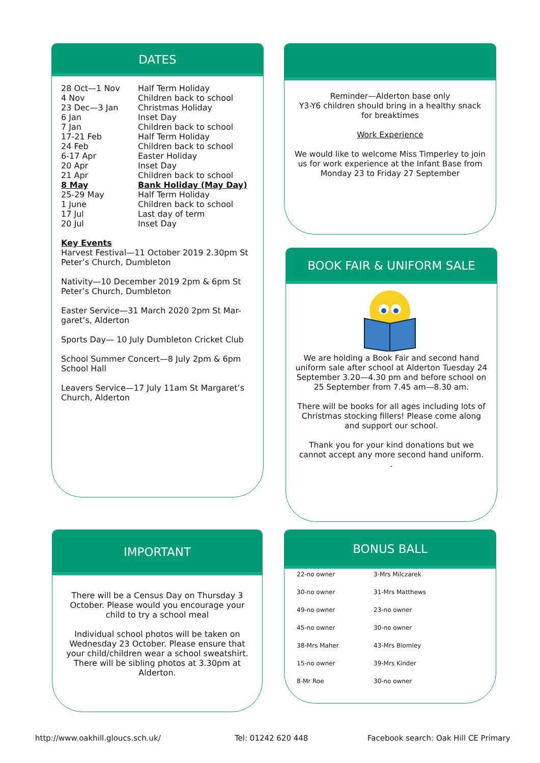DATES
| 28 Oct—1 Nov | Half Term Holiday |
| 4 Nov | Children back to school |
| 23 Dec—3 Jan | Christmas Holiday |
| 6 Jan | Inset Day |
| 7 Jan | Children back to school |
| 17-21 Feb | Half Term Holiday |
| 24 Feb | Children back to school |
| 6-17 Apr | Easter Holiday |
| 20 Apr | Inset Day |
| 21 Apr | Children back to school |
| 8 May | Bank Holiday (May Day) |
| 25-29 May | Half Term Holiday |
| 1 June | Children back to school |
| 17 Jul | Last day of term |
| 20 Jul | Inset Day |
Key Events
Harvest Festival—11 October 2019 2.30pm St Peter’s Church, Dumbleton
Nativity—10 December 2019 2pm & 6pm St Peter’s Church, Dumbleton
Easter Service—31 March 2020 2pm St Mar-garet’s, Alderton
Sports Day— 10 July Dumbleton Cricket Club
School Summer Concert—8 July 2pm & 6pm School Hall
Leavers Service—17 July 11am St Margaret’s Church, Alderton
Reminder—Alderton base only
Y3-Y6 children should bring in a healthy snack for breaktimes
Work Experience
We would like to welcome Miss Timperley to join us for work experience at the Infant Base from Monday 23 to Friday 27 September
BOOK FAIR & UNIFORM SALE
We are holding a Book Fair and second hand uniform sale after school at Alderton Tuesday 24 September 3.20—4.30 pm and before school on 25 September from 7.45 am—8.30 am.
There will be books for all ages including lots of Christmas stocking fillers! Please come along and support our school.
Thank you for your kind donations but we cannot accept any more second hand uniform.
.
IMPORTANT
There will be a Census Day on Thursday 3 October. Please would you encourage your child to try a school meal
Individual school photos will be taken on Wednesday 23 October. Please ensure that your child/children wear a school sweatshirt. There will be sibling photos at 3.30pm at Alderton.
BONUS BALL
| 22-no owner | 3-Mrs Milczarek |
| 30-no owner | 31-Mrs Matthews |
| 49-no owner | 23-no owner |
| 45-no owner | 30-no owner |
| 38-Mrs Maher | 43-Mrs Blomley |
| 15-no owner | 39-Mrs Kinder |
| 8-Mr Roe | 30-no owner |
http://www.oakhill.gloucs.sch.uk/
Tel: 01242 620 448
Facebook search: Oak Hill CE Primary